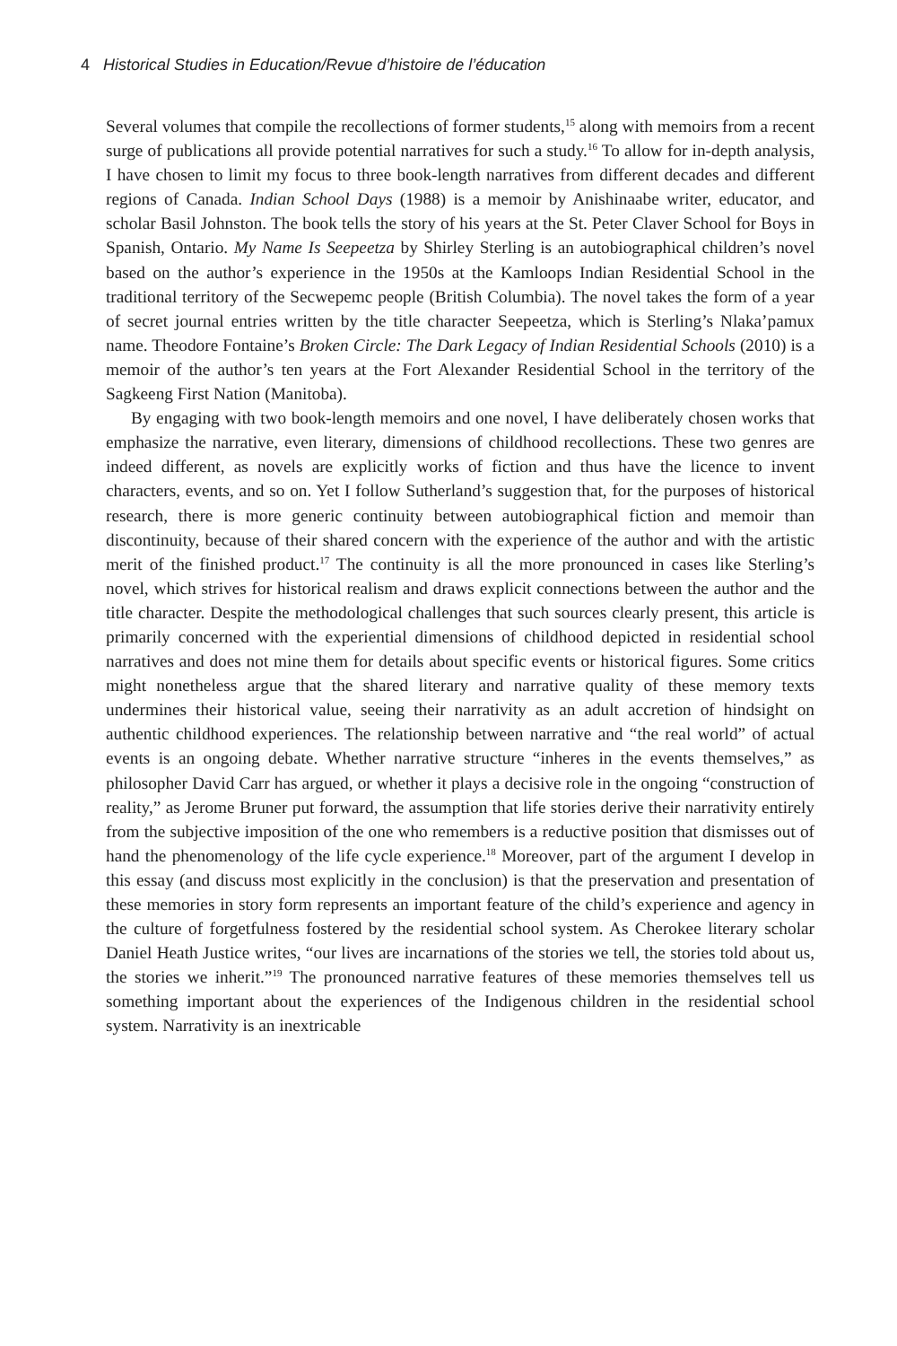4 Historical Studies in Education/Revue d’histoire de l’éducation
Several volumes that compile the recollections of former students,<sup>15</sup> along with memoirs from a recent surge of publications all provide potential narratives for such a study.<sup>16</sup> To allow for in-depth analysis, I have chosen to limit my focus to three book-length narratives from different decades and different regions of Canada. Indian School Days (1988) is a memoir by Anishinaabe writer, educator, and scholar Basil Johnston. The book tells the story of his years at the St. Peter Claver School for Boys in Spanish, Ontario. My Name Is Seepeetza by Shirley Sterling is an autobiographical children’s novel based on the author’s experience in the 1950s at the Kamloops Indian Residential School in the traditional territory of the Secwepemc people (British Columbia). The novel takes the form of a year of secret journal entries written by the title character Seepeetza, which is Sterling’s Nlaka’pamux name. Theodore Fontaine’s Broken Circle: The Dark Legacy of Indian Residential Schools (2010) is a memoir of the author’s ten years at the Fort Alexander Residential School in the territory of the Sagkeeng First Nation (Manitoba).
By engaging with two book-length memoirs and one novel, I have deliberately chosen works that emphasize the narrative, even literary, dimensions of childhood recollections. These two genres are indeed different, as novels are explicitly works of fiction and thus have the licence to invent characters, events, and so on. Yet I follow Sutherland’s suggestion that, for the purposes of historical research, there is more generic continuity between autobiographical fiction and memoir than discontinuity, because of their shared concern with the experience of the author and with the artistic merit of the finished product.<sup>17</sup> The continuity is all the more pronounced in cases like Sterling’s novel, which strives for historical realism and draws explicit connections between the author and the title character. Despite the methodological challenges that such sources clearly present, this article is primarily concerned with the experiential dimensions of childhood depicted in residential school narratives and does not mine them for details about specific events or historical figures. Some critics might nonetheless argue that the shared literary and narrative quality of these memory texts undermines their historical value, seeing their narrativity as an adult accretion of hindsight on authentic childhood experiences. The relationship between narrative and “the real world” of actual events is an ongoing debate. Whether narrative structure “inheres in the events themselves,” as philosopher David Carr has argued, or whether it plays a decisive role in the ongoing “construction of reality,” as Jerome Bruner put forward, the assumption that life stories derive their narrativity entirely from the subjective imposition of the one who remembers is a reductive position that dismisses out of hand the phenomenology of the life cycle experience.<sup>18</sup> Moreover, part of the argument I develop in this essay (and discuss most explicitly in the conclusion) is that the preservation and presentation of these memories in story form represents an important feature of the child’s experience and agency in the culture of forgetfulness fostered by the residential school system. As Cherokee literary scholar Daniel Heath Justice writes, “our lives are incarnations of the stories we tell, the stories told about us, the stories we inherit.”<sup>19</sup> The pronounced narrative features of these memories themselves tell us something important about the experiences of the Indigenous children in the residential school system. Narrativity is an inextricable